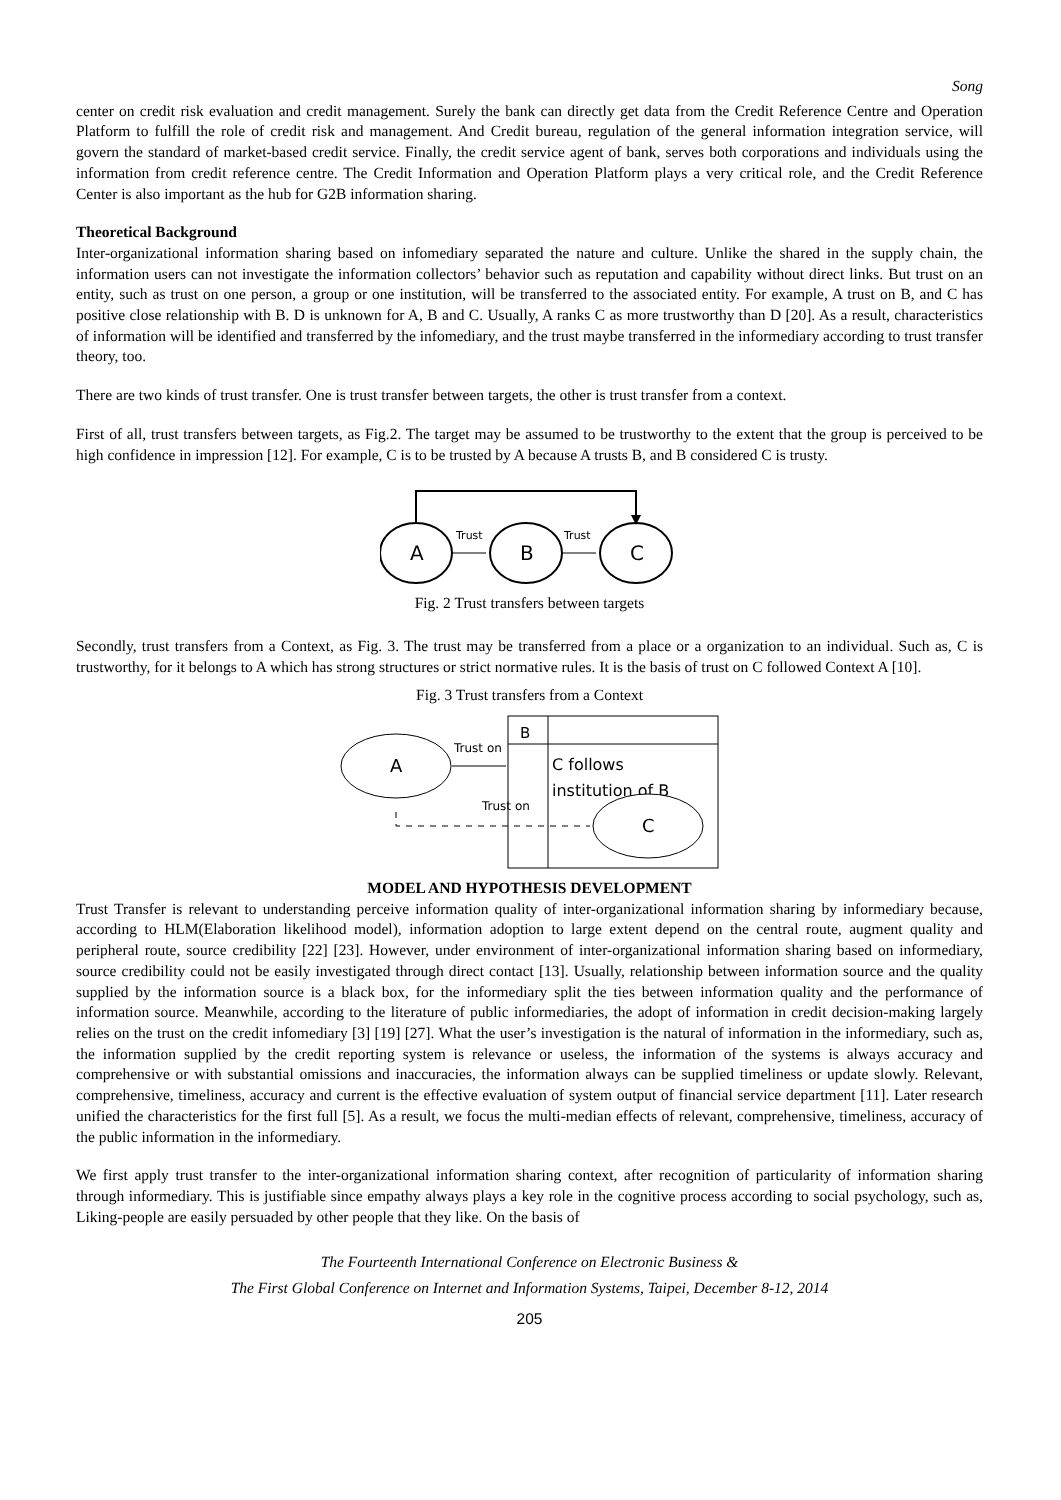Song
center on credit risk evaluation and credit management. Surely the bank can directly get data from the Credit Reference Centre and Operation Platform to fulfill the role of credit risk and management. And Credit bureau, regulation of the general information integration service, will govern the standard of market-based credit service. Finally, the credit service agent of bank, serves both corporations and individuals using the information from credit reference centre. The Credit Information and Operation Platform plays a very critical role, and the Credit Reference Center is also important as the hub for G2B information sharing.
Theoretical Background
Inter-organizational information sharing based on infomediary separated the nature and culture. Unlike the shared in the supply chain, the information users can not investigate the information collectors’ behavior such as reputation and capability without direct links. But trust on an entity, such as trust on one person, a group or one institution, will be transferred to the associated entity. For example, A trust on B, and C has positive close relationship with B. D is unknown for A, B and C. Usually, A ranks C as more trustworthy than D [20]. As a result, characteristics of information will be identified and transferred by the infomediary, and the trust maybe transferred in the informediary according to trust transfer theory, too.
There are two kinds of trust transfer. One is trust transfer between targets, the other is trust transfer from a context.
First of all, trust transfers between targets, as Fig.2. The target may be assumed to be trustworthy to the extent that the group is perceived to be high confidence in impression [12]. For example, C is to be trusted by A because A trusts B, and B considered C is trusty.
A
B
C
Trust
Trust
Fig. 2 Trust transfers between targets
Secondly, trust transfers from a Context, as Fig. 3. The trust may be transferred from a place or a organization to an individual. Such as, C is trustworthy, for it belongs to A which has strong structures or strict normative rules. It is the basis of trust on C followed Context A [10].
Fig. 3 Trust transfers from a Context
B
C follows
institution of B
A
C
Trust on
Trust on
MODEL AND HYPOTHESIS DEVELOPMENT
Trust Transfer is relevant to understanding perceive information quality of inter-organizational information sharing by informediary because, according to HLM(Elaboration likelihood model), information adoption to large extent depend on the central route, augment quality and peripheral route, source credibility [22] [23]. However, under environment of inter-organizational information sharing based on informediary, source credibility could not be easily investigated through direct contact [13]. Usually, relationship between information source and the quality supplied by the information source is a black box, for the informediary split the ties between information quality and the performance of information source. Meanwhile, according to the literature of public informediaries, the adopt of information in credit decision-making largely relies on the trust on the credit infomediary [3] [19] [27]. What the user’s investigation is the natural of information in the informediary, such as, the information supplied by the credit reporting system is relevance or useless, the information of the systems is always accuracy and comprehensive or with substantial omissions and inaccuracies, the information always can be supplied timeliness or update slowly. Relevant, comprehensive, timeliness, accuracy and current is the effective evaluation of system output of financial service department [11]. Later research unified the characteristics for the first full [5]. As a result, we focus the multi-median effects of relevant, comprehensive, timeliness, accuracy of the public information in the informediary.
We first apply trust transfer to the inter-organizational information sharing context, after recognition of particularity of information sharing through informediary. This is justifiable since empathy always plays a key role in the cognitive process according to social psychology, such as, Liking-people are easily persuaded by other people that they like. On the basis of
The Fourteenth International Conference on Electronic Business &
The First Global Conference on Internet and Information Systems, Taipei, December 8-12, 2014
205